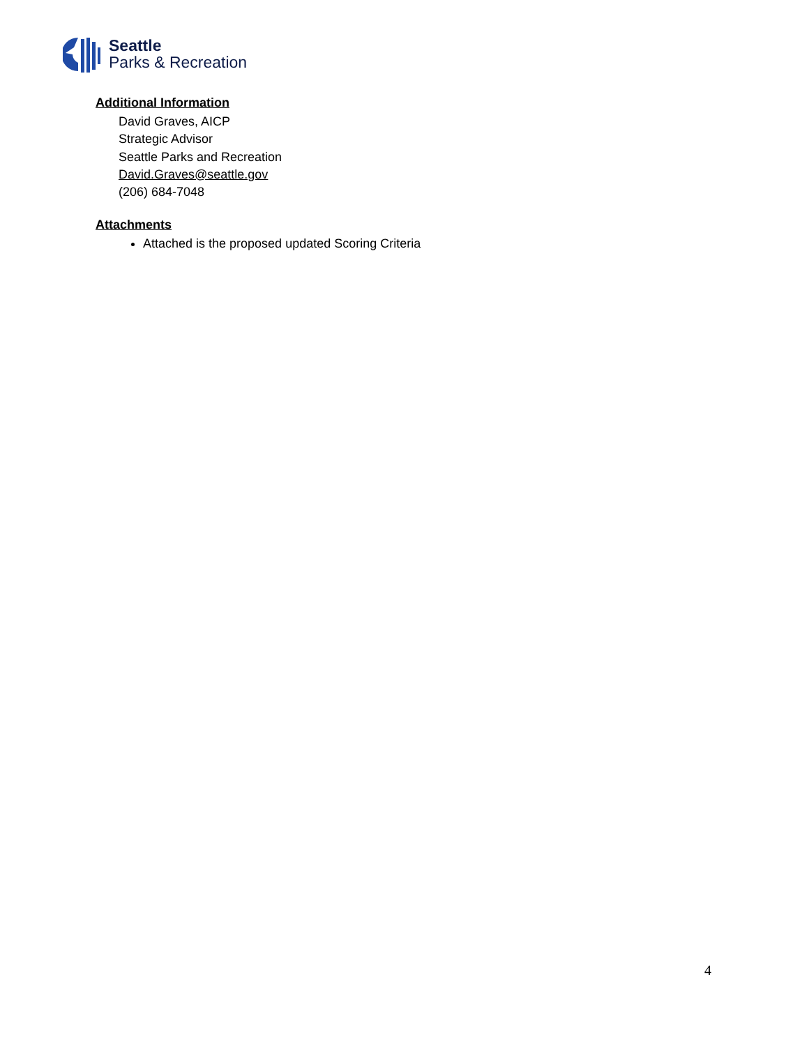Seattle
Parks & Recreation
Additional Information
David Graves, AICP
Strategic Advisor
Seattle Parks and Recreation
David.Graves@seattle.gov
(206) 684-7048
Attachments
Attached is the proposed updated Scoring Criteria
4